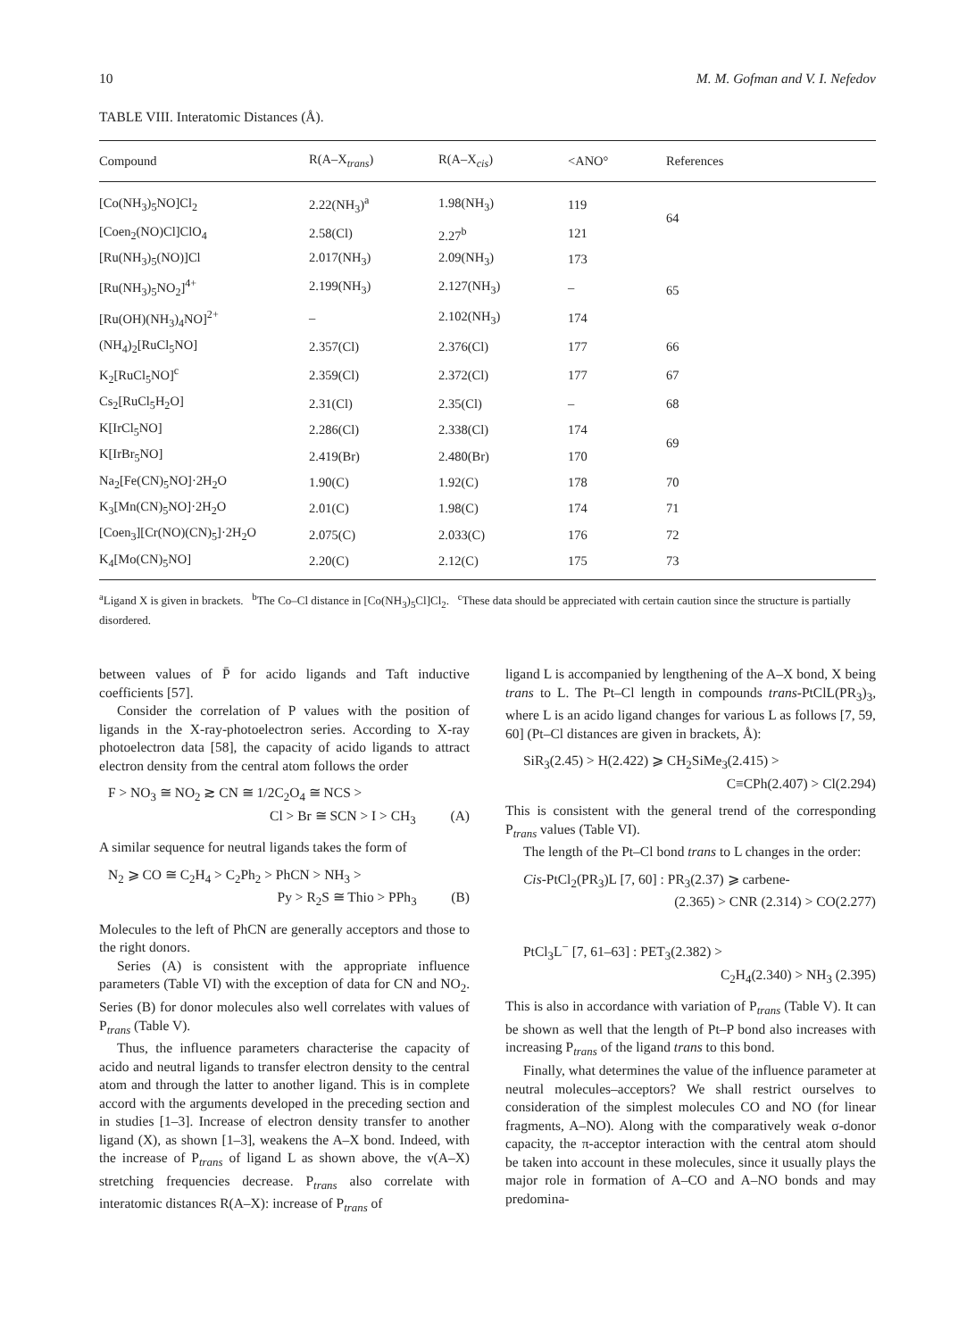10 M. M. Gofman and V. I. Nefedov
TABLE VIII. Interatomic Distances (Å).
| Compound | R(A–X<sub>trans</sub>) | R(A–X<sub>cis</sub>) | <ANO° | References |
| --- | --- | --- | --- | --- |
| [Co(NH<sub>3</sub>)<sub>5</sub>NO]Cl<sub>2</sub> | 2.22(NH<sub>3</sub>)<sup>a</sup> | 1.98(NH<sub>3</sub>) | 119 | 64 |
| [Coen<sub>2</sub>(NO)Cl]ClO<sub>4</sub> | 2.58(Cl) | 2.27<sup>b</sup> | 121 | |
| [Ru(NH<sub>3</sub>)<sub>5</sub>(NO)]Cl | 2.017(NH<sub>3</sub>) | 2.09(NH<sub>3</sub>) | 173 | 65 |
| [Ru(NH<sub>3</sub>)<sub>5</sub>NO<sub>2</sub>]<sup>4+</sup> | 2.199(NH<sub>3</sub>) | 2.127(NH<sub>3</sub>) | – | |
| [Ru(OH)(NH<sub>3</sub>)<sub>4</sub>NO]<sup>2+</sup> | – | 2.102(NH<sub>3</sub>) | 174 | |
| (NH<sub>4</sub>)<sub>2</sub>[RuCl<sub>5</sub>NO] | 2.357(Cl) | 2.376(Cl) | 177 | 66 |
| K<sub>2</sub>[RuCl<sub>5</sub>NO]<sup>c</sup> | 2.359(Cl) | 2.372(Cl) | 177 | 67 |
| Cs<sub>2</sub>[RuCl<sub>5</sub>H<sub>2</sub>O] | 2.31(Cl) | 2.35(Cl) | – | 68 |
| K[IrCl<sub>5</sub>NO] | 2.286(Cl) | 2.338(Cl) | 174 | 69 |
| K[IrBr<sub>5</sub>NO] | 2.419(Br) | 2.480(Br) | 170 | |
| Na<sub>2</sub>[Fe(CN)<sub>5</sub>NO]·2H<sub>2</sub>O | 1.90(C) | 1.92(C) | 178 | 70 |
| K<sub>3</sub>[Mn(CN)<sub>5</sub>NO]·2H<sub>2</sub>O | 2.01(C) | 1.98(C) | 174 | 71 |
| [Coen<sub>3</sub>][Cr(NO)(CN)<sub>5</sub>]·2H<sub>2</sub>O | 2.075(C) | 2.033(C) | 176 | 72 |
| K<sub>4</sub>[Mo(CN)<sub>5</sub>NO] | 2.20(C) | 2.12(C) | 175 | 73 |
<sup>a</sup> Ligand X is given in brackets. <sup>b</sup>The Co–Cl distance in [Co(NH<sub>3</sub>)<sub>5</sub>Cl]Cl<sub>2</sub>. <sup>c</sup>These data should be appreciated with certain caution since the structure is partially disordered.
between values of P̄ for acido ligands and Taft inductive coefficients [57].
Consider the correlation of P values with the position of ligands in the X-ray-photoelectron series. According to X-ray photoelectron data [58], the capacity of acido ligands to attract electron density from the central atom follows the order
F > NO<sub>3</sub> ≅ NO<sub>2</sub> ≳ CN ≅ 1/2C<sub>2</sub>O<sub>4</sub> ≅ NCS >
Cl > Br ≅ SCN > I > CH<sub>3</sub> (A)
A similar sequence for neutral ligands takes the form of
N<sub>2</sub> ⩾ CO ≅ C<sub>2</sub>H<sub>4</sub> > C<sub>2</sub>Ph<sub>2</sub> > PhCN > NH<sub>3</sub> >
Py > R<sub>2</sub>S ≅ Thio > PPh<sub>3</sub> (B)
Molecules to the left of PhCN are generally acceptors and those to the right donors.
Series (A) is consistent with the appropriate influence parameters (Table VI) with the exception of data for CN and NO<sub>2</sub>. Series (B) for donor molecules also well correlates with values of P<sub>trans</sub> (Table V).
Thus, the influence parameters characterise the capacity of acido and neutral ligands to transfer electron density to the central atom and through the latter to another ligand. This is in complete accord with the arguments developed in the preceding section and in studies [1–3]. Increase of electron density transfer to another ligand (X), as shown [1–3], weakens the A–X bond. Indeed, with the increase of P<sub>trans</sub> of ligand L as shown above, the ν(A–X) stretching frequencies decrease. P<sub>trans</sub> also correlate with interatomic distances R(A–X): increase of P<sub>trans</sub> of
ligand L is accompanied by lengthening of the A–X bond, X being trans to L. The Pt–Cl length in compounds trans-PtClL(PR<sub>3</sub>)<sub>3</sub>, where L is an acido ligand changes for various L as follows [7, 59, 60] (Pt–Cl distances are given in brackets, Å):
SiR<sub>3</sub>(2.45) > H(2.422) ⩾ CH<sub>2</sub>SiMe<sub>3</sub>(2.415) >
C≡CPh(2.407) > Cl(2.294)
This is consistent with the general trend of the corresponding P<sub>trans</sub> values (Table VI).
The length of the Pt–Cl bond trans to L changes in the order:
Cis-PtCl<sub>2</sub>(PR<sub>3</sub>)L [7, 60] : PR<sub>3</sub>(2.37) ⩾ carbene-
(2.365) > CNR (2.314) > CO(2.277)
PtCl<sub>3</sub>L<sup>−</sup> [7, 61–63] : PET<sub>3</sub>(2.382) >
C<sub>2</sub>H<sub>4</sub>(2.340) > NH<sub>3</sub> (2.395)
This is also in accordance with variation of P<sub>trans</sub> (Table V). It can be shown as well that the length of Pt–P bond also increases with increasing P<sub>trans</sub> of the ligand trans to this bond.
Finally, what determines the value of the influence parameter at neutral molecules–acceptors? We shall restrict ourselves to consideration of the simplest molecules CO and NO (for linear fragments, A–NO). Along with the comparatively weak σ-donor capacity, the π-acceptor interaction with the central atom should be taken into account in these molecules, since it usually plays the major role in formation of A–CO and A–NO bonds and may predomina-